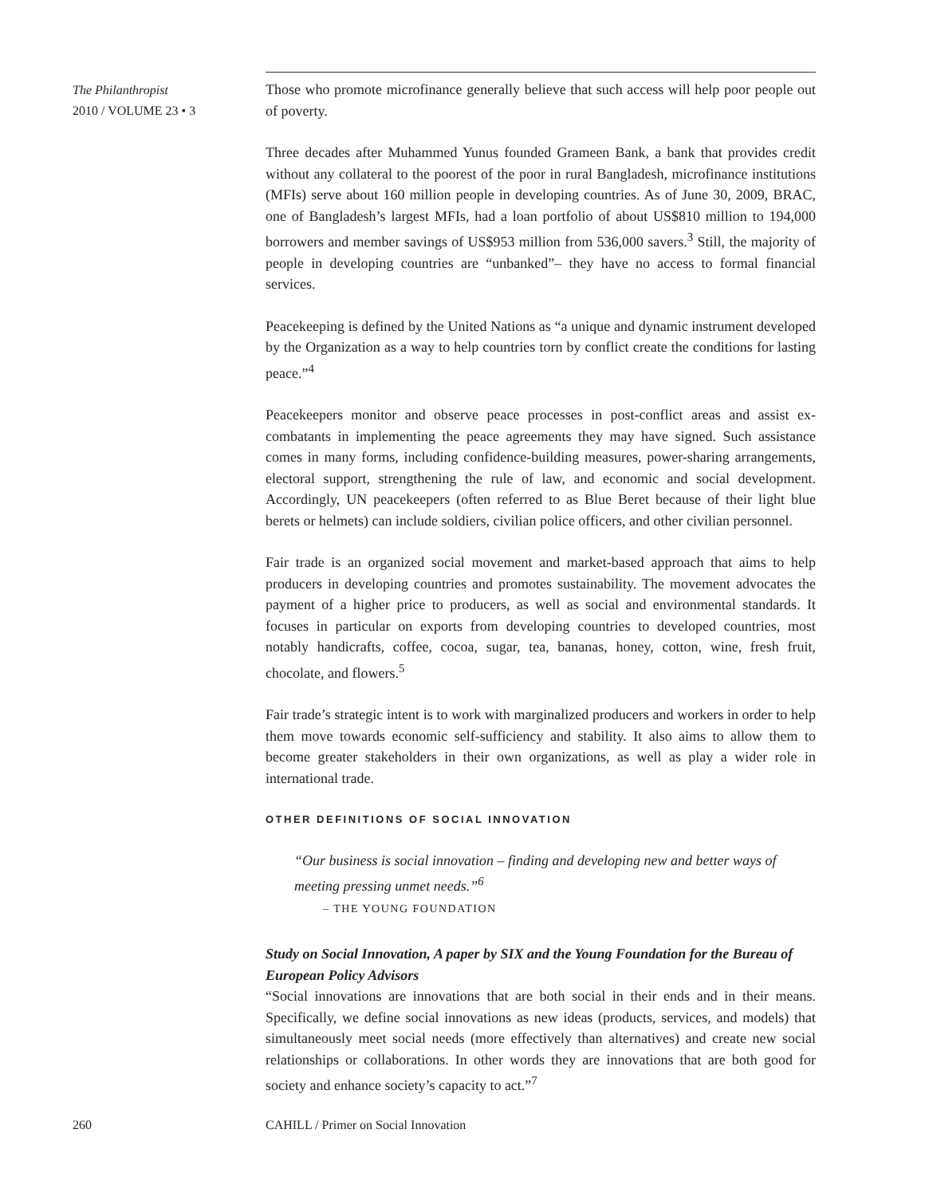The Philanthropist
2010 / VOLUME 23 • 3
Those who promote microfinance generally believe that such access will help poor people out of poverty.
Three decades after Muhammed Yunus founded Grameen Bank, a bank that provides credit without any collateral to the poorest of the poor in rural Bangladesh, microfinance institutions (MFIs) serve about 160 million people in developing countries. As of June 30, 2009, BRAC, one of Bangladesh’s largest MFIs, had a loan portfolio of about US$810 million to 194,000 borrowers and member savings of US$953 million from 536,000 savers.<sup>3</sup> Still, the majority of people in developing countries are “unbanked”– they have no access to formal financial services.
Peacekeeping is defined by the United Nations as “a unique and dynamic instrument developed by the Organization as a way to help countries torn by conflict create the conditions for lasting peace.”<sup>4</sup>
Peacekeepers monitor and observe peace processes in post-conflict areas and assist ex-combatants in implementing the peace agreements they may have signed. Such assistance comes in many forms, including confidence-building measures, power-sharing arrangements, electoral support, strengthening the rule of law, and economic and social development. Accordingly, UN peacekeepers (often referred to as Blue Beret because of their light blue berets or helmets) can include soldiers, civilian police officers, and other civilian personnel.
Fair trade is an organized social movement and market-based approach that aims to help producers in developing countries and promotes sustainability. The movement advocates the payment of a higher price to producers, as well as social and environmental standards. It focuses in particular on exports from developing countries to developed countries, most notably handicrafts, coffee, cocoa, sugar, tea, bananas, honey, cotton, wine, fresh fruit, chocolate, and flowers.<sup>5</sup>
Fair trade’s strategic intent is to work with marginalized producers and workers in order to help them move towards economic self-sufficiency and stability. It also aims to allow them to become greater stakeholders in their own organizations, as well as play a wider role in international trade.
OTHER DEFINITIONS OF SOCIAL INNOVATION
“Our business is social innovation – finding and developing new and better ways of meeting pressing unmet needs.”<sup>6</sup>
– THE YOUNG FOUNDATION
Study on Social Innovation, A paper by SIX and the Young Foundation for the Bureau of European Policy Advisors
“Social innovations are innovations that are both social in their ends and in their means. Specifically, we define social innovations as new ideas (products, services, and models) that simultaneously meet social needs (more effectively than alternatives) and create new social relationships or collaborations. In other words they are innovations that are both good for society and enhance society’s capacity to act.”<sup>7</sup>
260 CAHILL / Primer on Social Innovation